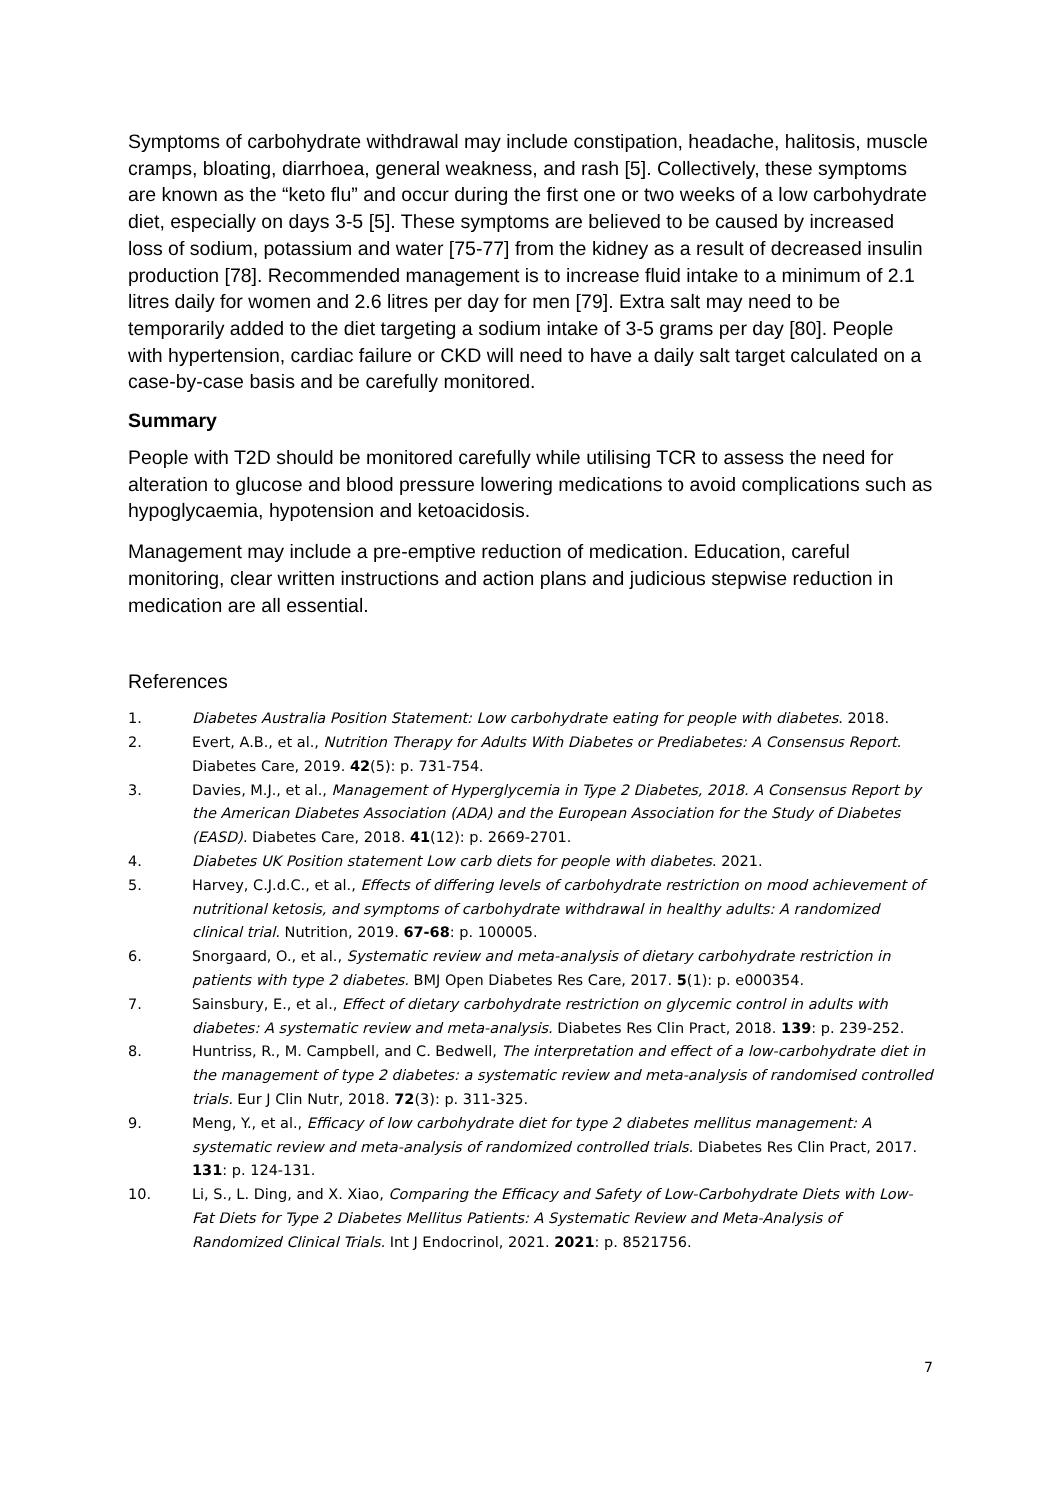Symptoms of carbohydrate withdrawal may include constipation, headache, halitosis, muscle cramps, bloating, diarrhoea, general weakness, and rash [5]. Collectively, these symptoms are known as the “keto flu” and occur during the first one or two weeks of a low carbohydrate diet, especially on days 3-5 [5]. These symptoms are believed to be caused by increased loss of sodium, potassium and water [75-77] from the kidney as a result of decreased insulin production [78]. Recommended management is to increase fluid intake to a minimum of 2.1 litres daily for women and 2.6 litres per day for men [79]. Extra salt may need to be temporarily added to the diet targeting a sodium intake of 3-5 grams per day [80]. People with hypertension, cardiac failure or CKD will need to have a daily salt target calculated on a case-by-case basis and be carefully monitored.
Summary
People with T2D should be monitored carefully while utilising TCR to assess the need for alteration to glucose and blood pressure lowering medications to avoid complications such as hypoglycaemia, hypotension and ketoacidosis.
Management may include a pre-emptive reduction of medication. Education, careful monitoring, clear written instructions and action plans and judicious stepwise reduction in medication are all essential.
References
1. Diabetes Australia Position Statement: Low carbohydrate eating for people with diabetes. 2018.
2. Evert, A.B., et al., Nutrition Therapy for Adults With Diabetes or Prediabetes: A Consensus Report. Diabetes Care, 2019. 42(5): p. 731-754.
3. Davies, M.J., et al., Management of Hyperglycemia in Type 2 Diabetes, 2018. A Consensus Report by the American Diabetes Association (ADA) and the European Association for the Study of Diabetes (EASD). Diabetes Care, 2018. 41(12): p. 2669-2701.
4. Diabetes UK Position statement Low carb diets for people with diabetes. 2021.
5. Harvey, C.J.d.C., et al., Effects of differing levels of carbohydrate restriction on mood achievement of nutritional ketosis, and symptoms of carbohydrate withdrawal in healthy adults: A randomized clinical trial. Nutrition, 2019. 67-68: p. 100005.
6. Snorgaard, O., et al., Systematic review and meta-analysis of dietary carbohydrate restriction in patients with type 2 diabetes. BMJ Open Diabetes Res Care, 2017. 5(1): p. e000354.
7. Sainsbury, E., et al., Effect of dietary carbohydrate restriction on glycemic control in adults with diabetes: A systematic review and meta-analysis. Diabetes Res Clin Pract, 2018. 139: p. 239-252.
8. Huntriss, R., M. Campbell, and C. Bedwell, The interpretation and effect of a low-carbohydrate diet in the management of type 2 diabetes: a systematic review and meta-analysis of randomised controlled trials. Eur J Clin Nutr, 2018. 72(3): p. 311-325.
9. Meng, Y., et al., Efficacy of low carbohydrate diet for type 2 diabetes mellitus management: A systematic review and meta-analysis of randomized controlled trials. Diabetes Res Clin Pract, 2017. 131: p. 124-131.
10. Li, S., L. Ding, and X. Xiao, Comparing the Efficacy and Safety of Low-Carbohydrate Diets with Low-Fat Diets for Type 2 Diabetes Mellitus Patients: A Systematic Review and Meta-Analysis of Randomized Clinical Trials. Int J Endocrinol, 2021. 2021: p. 8521756.
7